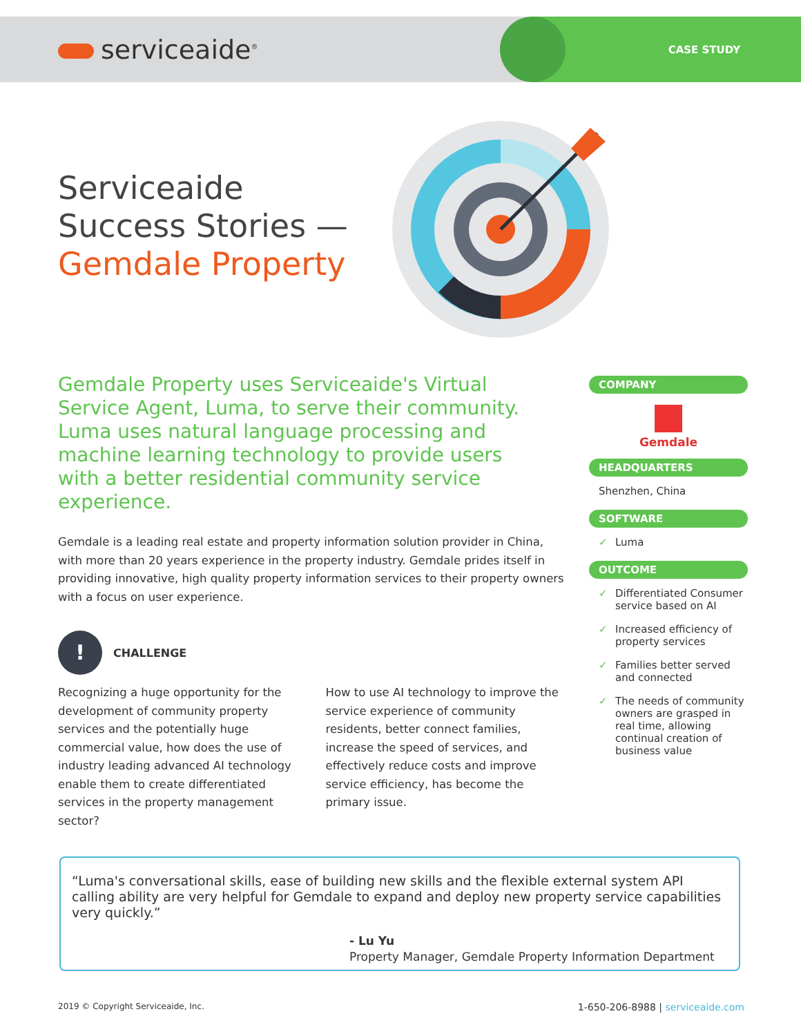serviceaide<sup>®</sup>
CASE STUDY
Serviceaide
Success Stories —
Gemdale Property
Gemdale Property uses Serviceaide's Virtual Service Agent, Luma, to serve their community. Luma uses natural language processing and machine learning technology to provide users with a better residential community service experience.
Gemdale is a leading real estate and property information solution provider in China, with more than 20 years experience in the property industry. Gemdale prides itself in providing innovative, high quality property information services to their property owners with a focus on user experience.
! CHALLENGE
Recognizing a huge opportunity for the development of community property services and the potentially huge commercial value, how does the use of industry leading advanced AI technology enable them to create differentiated services in the property management sector?
How to use AI technology to improve the service experience of community residents, better connect families, increase the speed of services, and effectively reduce costs and improve service efficiency, has become the primary issue.
COMPANY
Gemdale
HEADQUARTERS
Shenzhen, China
SOFTWARE
Luma
OUTCOME
Differentiated Consumer service based on AI
Increased efficiency of property services
Families better served and connected
The needs of community owners are grasped in real time, allowing continual creation of business value
“Luma's conversational skills, ease of building new skills and the flexible external system API calling ability are very helpful for Gemdale to expand and deploy new property service capabilities very quickly.”
- Lu Yu
Property Manager, Gemdale Property Information Department
2019 © Copyright Serviceaide, Inc. 1-650-206-8988 | serviceaide.com